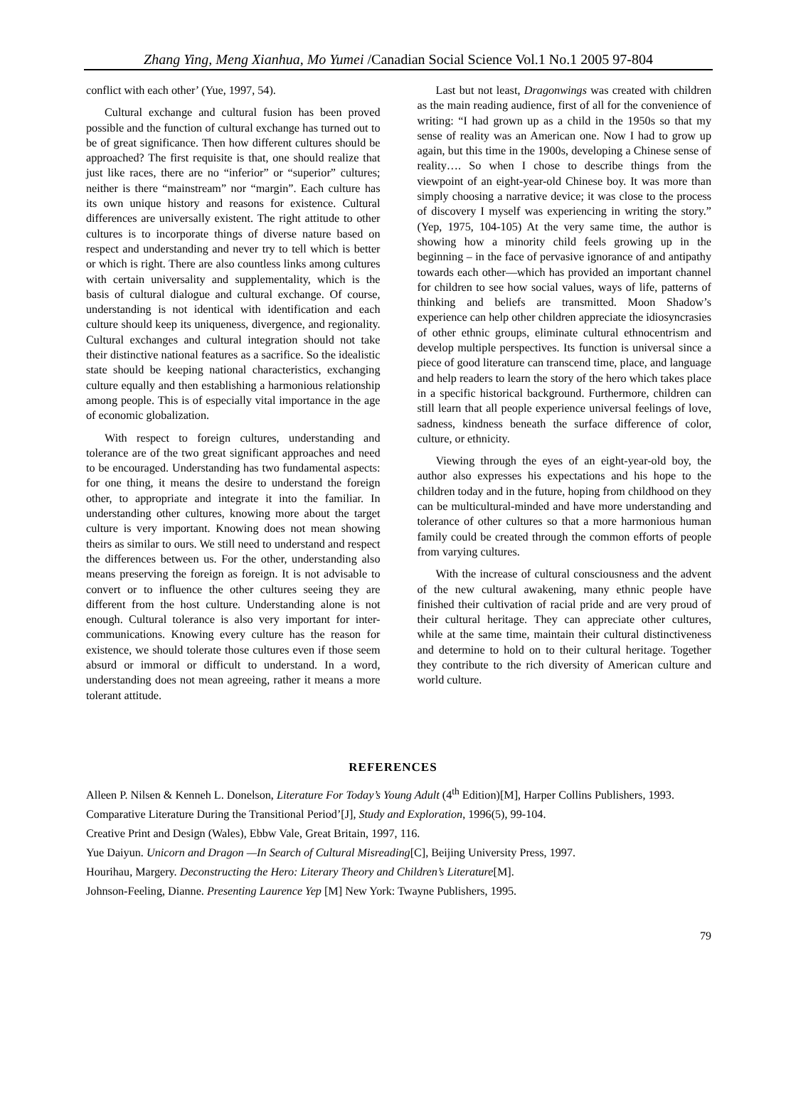Zhang Ying, Meng Xianhua, Mo Yumei /Canadian Social Science Vol.1 No.1 2005 97-804
conflict with each other’ (Yue, 1997, 54).
Cultural exchange and cultural fusion has been proved possible and the function of cultural exchange has turned out to be of great significance. Then how different cultures should be approached? The first requisite is that, one should realize that just like races, there are no “inferior” or “superior” cultures; neither is there “mainstream” nor “margin”. Each culture has its own unique history and reasons for existence. Cultural differences are universally existent. The right attitude to other cultures is to incorporate things of diverse nature based on respect and understanding and never try to tell which is better or which is right. There are also countless links among cultures with certain universality and supplementality, which is the basis of cultural dialogue and cultural exchange. Of course, understanding is not identical with identification and each culture should keep its uniqueness, divergence, and regionality. Cultural exchanges and cultural integration should not take their distinctive national features as a sacrifice. So the idealistic state should be keeping national characteristics, exchanging culture equally and then establishing a harmonious relationship among people. This is of especially vital importance in the age of economic globalization.
With respect to foreign cultures, understanding and tolerance are of the two great significant approaches and need to be encouraged. Understanding has two fundamental aspects: for one thing, it means the desire to understand the foreign other, to appropriate and integrate it into the familiar. In understanding other cultures, knowing more about the target culture is very important. Knowing does not mean showing theirs as similar to ours. We still need to understand and respect the differences between us. For the other, understanding also means preserving the foreign as foreign. It is not advisable to convert or to influence the other cultures seeing they are different from the host culture. Understanding alone is not enough. Cultural tolerance is also very important for inter-communications. Knowing every culture has the reason for existence, we should tolerate those cultures even if those seem absurd or immoral or difficult to understand. In a word, understanding does not mean agreeing, rather it means a more tolerant attitude.
Last but not least, Dragonwings was created with children as the main reading audience, first of all for the convenience of writing: “I had grown up as a child in the 1950s so that my sense of reality was an American one. Now I had to grow up again, but this time in the 1900s, developing a Chinese sense of reality…. So when I chose to describe things from the viewpoint of an eight-year-old Chinese boy. It was more than simply choosing a narrative device; it was close to the process of discovery I myself was experiencing in writing the story.” (Yep, 1975, 104-105) At the very same time, the author is showing how a minority child feels growing up in the beginning – in the face of pervasive ignorance of and antipathy towards each other—which has provided an important channel for children to see how social values, ways of life, patterns of thinking and beliefs are transmitted. Moon Shadow’s experience can help other children appreciate the idiosyncrasies of other ethnic groups, eliminate cultural ethnocentrism and develop multiple perspectives. Its function is universal since a piece of good literature can transcend time, place, and language and help readers to learn the story of the hero which takes place in a specific historical background. Furthermore, children can still learn that all people experience universal feelings of love, sadness, kindness beneath the surface difference of color, culture, or ethnicity.
Viewing through the eyes of an eight-year-old boy, the author also expresses his expectations and his hope to the children today and in the future, hoping from childhood on they can be multicultural-minded and have more understanding and tolerance of other cultures so that a more harmonious human family could be created through the common efforts of people from varying cultures.
With the increase of cultural consciousness and the advent of the new cultural awakening, many ethnic people have finished their cultivation of racial pride and are very proud of their cultural heritage. They can appreciate other cultures, while at the same time, maintain their cultural distinctiveness and determine to hold on to their cultural heritage. Together they contribute to the rich diversity of American culture and world culture.
REFERENCES
Alleen P. Nilsen & Kenneh L. Donelson, Literature For Today’s Young Adult (4<sup>th</sup> Edition)[M], Harper Collins Publishers, 1993.
Comparative Literature During the Transitional Period’[J], Study and Exploration, 1996(5), 99-104.
Creative Print and Design (Wales), Ebbw Vale, Great Britain, 1997, 116.
Yue Daiyun. Unicorn and Dragon —In Search of Cultural Misreading[C], Beijing University Press, 1997.
Hourihau, Margery. Deconstructing the Hero: Literary Theory and Children’s Literature[M].
Johnson-Feeling, Dianne. Presenting Laurence Yep [M] New York: Twayne Publishers, 1995.
79